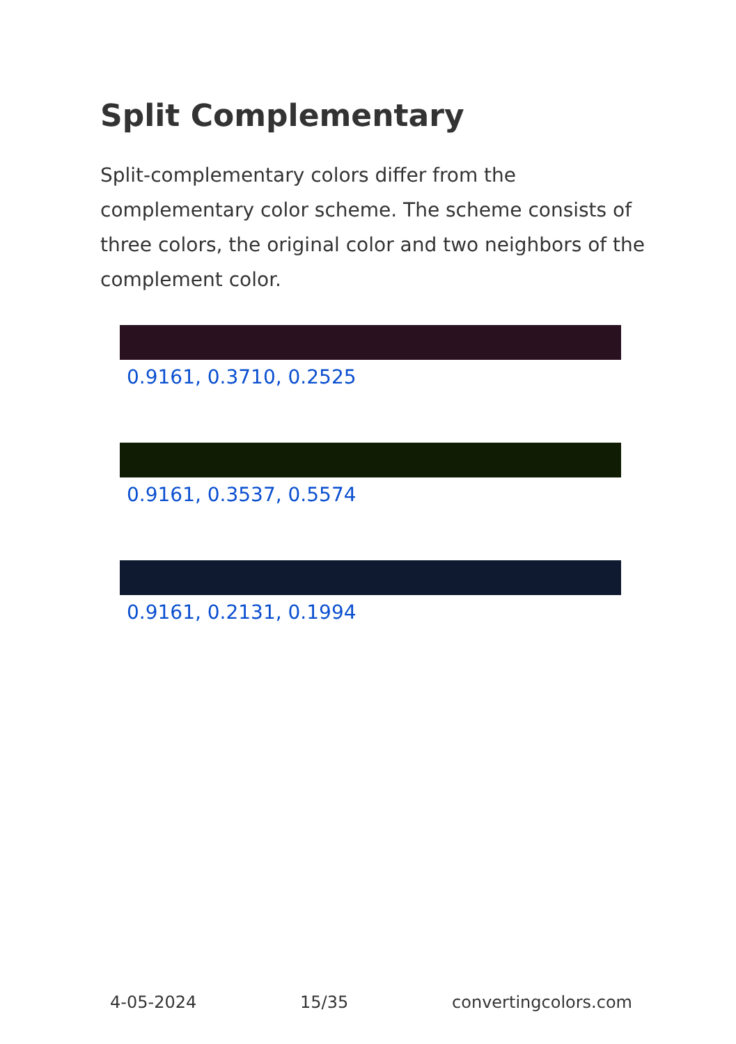Split Complementary
Split-complementary colors differ from the complementary color scheme. The scheme consists of three colors, the original color and two neighbors of the complement color.
0.9161, 0.3710, 0.2525
0.9161, 0.3537, 0.5574
0.9161, 0.2131, 0.1994
4-05-2024 15/35 convertingcolors.com